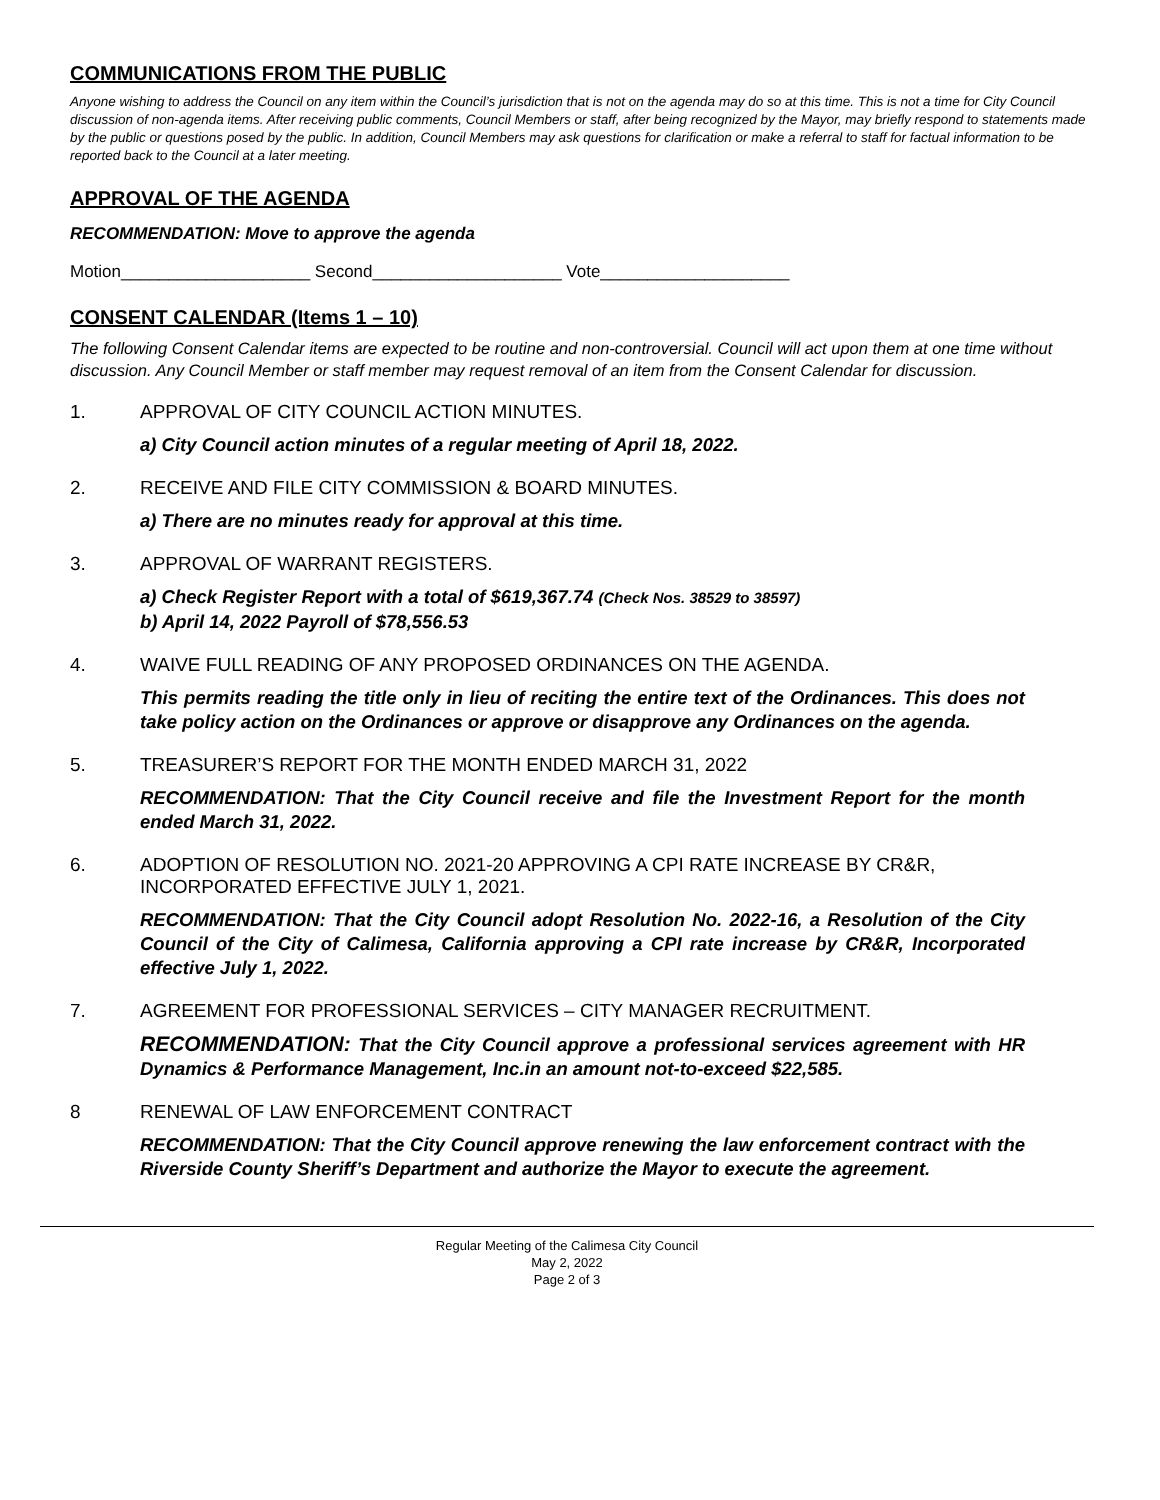COMMUNICATIONS FROM THE PUBLIC
Anyone wishing to address the Council on any item within the Council’s jurisdiction that is not on the agenda may do so at this time. This is not a time for City Council discussion of non-agenda items. After receiving public comments, Council Members or staff, after being recognized by the Mayor, may briefly respond to statements made by the public or questions posed by the public. In addition, Council Members may ask questions for clarification or make a referral to staff for factual information to be reported back to the Council at a later meeting.
APPROVAL OF THE AGENDA
RECOMMENDATION: Move to approve the agenda
Motion____________________ Second____________________ Vote____________________
CONSENT CALENDAR (Items 1 – 10)
The following Consent Calendar items are expected to be routine and non-controversial. Council will act upon them at one time without discussion. Any Council Member or staff member may request removal of an item from the Consent Calendar for discussion.
1. APPROVAL OF CITY COUNCIL ACTION MINUTES.
a) City Council action minutes of a regular meeting of April 18, 2022.
2. RECEIVE AND FILE CITY COMMISSION & BOARD MINUTES.
a) There are no minutes ready for approval at this time.
3. APPROVAL OF WARRANT REGISTERS.
a) Check Register Report with a total of $619,367.74 (Check Nos. 38529 to 38597)
b) April 14, 2022 Payroll of $78,556.53
4. WAIVE FULL READING OF ANY PROPOSED ORDINANCES ON THE AGENDA.
This permits reading the title only in lieu of reciting the entire text of the Ordinances. This does not take policy action on the Ordinances or approve or disapprove any Ordinances on the agenda.
5. TREASURER’S REPORT FOR THE MONTH ENDED MARCH 31, 2022
RECOMMENDATION: That the City Council receive and file the Investment Report for the month ended March 31, 2022.
6. ADOPTION OF RESOLUTION NO. 2021-20 APPROVING A CPI RATE INCREASE BY CR&R, INCORPORATED EFFECTIVE JULY 1, 2021.
RECOMMENDATION: That the City Council adopt Resolution No. 2022-16, a Resolution of the City Council of the City of Calimesa, California approving a CPI rate increase by CR&R, Incorporated effective July 1, 2022.
7. AGREEMENT FOR PROFESSIONAL SERVICES – CITY MANAGER RECRUITMENT.
RECOMMENDATION: That the City Council approve a professional services agreement with HR Dynamics & Performance Management, Inc.in an amount not-to-exceed $22,585.
8 RENEWAL OF LAW ENFORCEMENT CONTRACT
RECOMMENDATION: That the City Council approve renewing the law enforcement contract with the Riverside County Sheriff’s Department and authorize the Mayor to execute the agreement.
Regular Meeting of the Calimesa City Council
May 2, 2022
Page 2 of 3